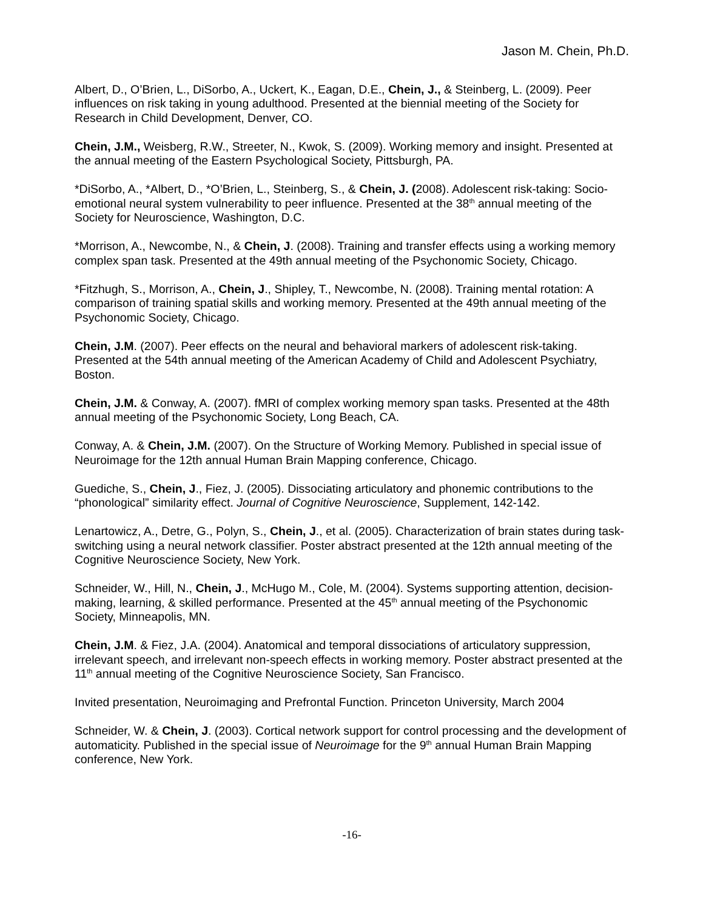Jason M. Chein, Ph.D.
Albert, D., O’Brien, L., DiSorbo, A., Uckert, K., Eagan, D.E., Chein, J., & Steinberg, L. (2009). Peer influences on risk taking in young adulthood. Presented at the biennial meeting of the Society for Research in Child Development, Denver, CO.
Chein, J.M., Weisberg, R.W., Streeter, N., Kwok, S. (2009). Working memory and insight. Presented at the annual meeting of the Eastern Psychological Society, Pittsburgh, PA.
*DiSorbo, A., *Albert, D., *O’Brien, L., Steinberg, S., & Chein, J. (2008). Adolescent risk-taking: Socio-emotional neural system vulnerability to peer influence. Presented at the 38<sup>th</sup> annual meeting of the Society for Neuroscience, Washington, D.C.
*Morrison, A., Newcombe, N., & Chein, J. (2008). Training and transfer effects using a working memory complex span task. Presented at the 49th annual meeting of the Psychonomic Society, Chicago.
*Fitzhugh, S., Morrison, A., Chein, J., Shipley, T., Newcombe, N. (2008). Training mental rotation: A comparison of training spatial skills and working memory. Presented at the 49th annual meeting of the Psychonomic Society, Chicago.
Chein, J.M. (2007). Peer effects on the neural and behavioral markers of adolescent risk-taking. Presented at the 54th annual meeting of the American Academy of Child and Adolescent Psychiatry, Boston.
Chein, J.M. & Conway, A. (2007). fMRI of complex working memory span tasks. Presented at the 48th annual meeting of the Psychonomic Society, Long Beach, CA.
Conway, A. & Chein, J.M. (2007). On the Structure of Working Memory. Published in special issue of Neuroimage for the 12th annual Human Brain Mapping conference, Chicago.
Guediche, S., Chein, J., Fiez, J. (2005). Dissociating articulatory and phonemic contributions to the “phonological” similarity effect. Journal of Cognitive Neuroscience, Supplement, 142-142.
Lenartowicz, A., Detre, G., Polyn, S., Chein, J., et al. (2005). Characterization of brain states during task-switching using a neural network classifier. Poster abstract presented at the 12th annual meeting of the Cognitive Neuroscience Society, New York.
Schneider, W., Hill, N., Chein, J., McHugo M., Cole, M. (2004). Systems supporting attention, decision-making, learning, & skilled performance. Presented at the 45<sup>th</sup> annual meeting of the Psychonomic Society, Minneapolis, MN.
Chein, J.M. & Fiez, J.A. (2004). Anatomical and temporal dissociations of articulatory suppression, irrelevant speech, and irrelevant non-speech effects in working memory. Poster abstract presented at the 11<sup>th</sup> annual meeting of the Cognitive Neuroscience Society, San Francisco.
Invited presentation, Neuroimaging and Prefrontal Function. Princeton University, March 2004
Schneider, W. & Chein, J. (2003). Cortical network support for control processing and the development of automaticity. Published in the special issue of Neuroimage for the 9<sup>th</sup> annual Human Brain Mapping conference, New York.
-16-